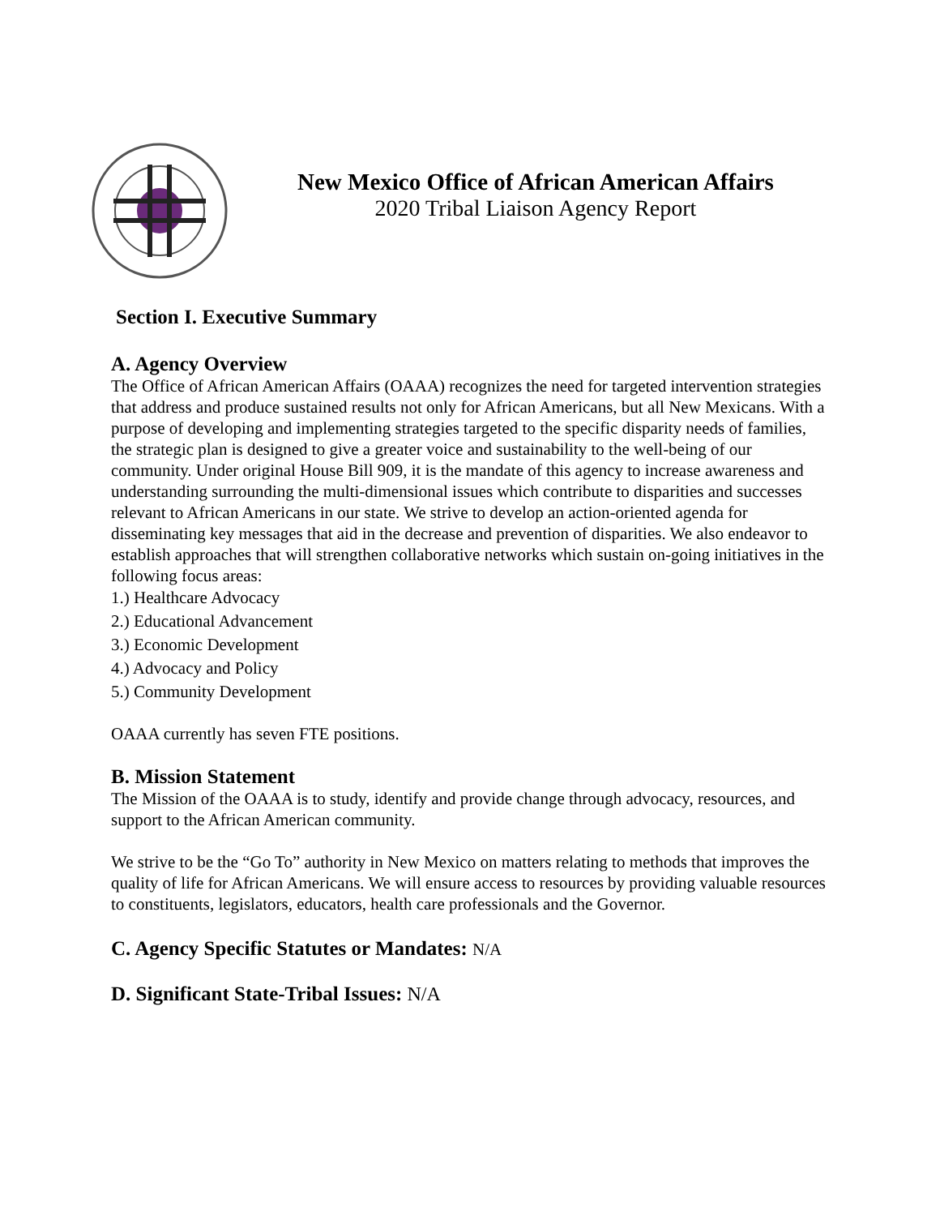New Mexico Office of African American Affairs
2020 Tribal Liaison Agency Report
Section I. Executive Summary
A. Agency Overview
The Office of African American Affairs (OAAA) recognizes the need for targeted intervention strategies that address and produce sustained results not only for African Americans, but all New Mexicans. With a purpose of developing and implementing strategies targeted to the specific disparity needs of families, the strategic plan is designed to give a greater voice and sustainability to the well-being of our community. Under original House Bill 909, it is the mandate of this agency to increase awareness and understanding surrounding the multi-dimensional issues which contribute to disparities and successes relevant to African Americans in our state. We strive to develop an action-oriented agenda for disseminating key messages that aid in the decrease and prevention of disparities. We also endeavor to establish approaches that will strengthen collaborative networks which sustain on-going initiatives in the following focus areas:
1.) Healthcare Advocacy
2.) Educational Advancement
3.) Economic Development
4.) Advocacy and Policy
5.) Community Development
OAAA currently has seven FTE positions.
B. Mission Statement
The Mission of the OAAA is to study, identify and provide change through advocacy, resources, and support to the African American community.
We strive to be the “Go To” authority in New Mexico on matters relating to methods that improves the quality of life for African Americans. We will ensure access to resources by providing valuable resources to constituents, legislators, educators, health care professionals and the Governor.
C. Agency Specific Statutes or Mandates: N/A
D. Significant State-Tribal Issues: N/A